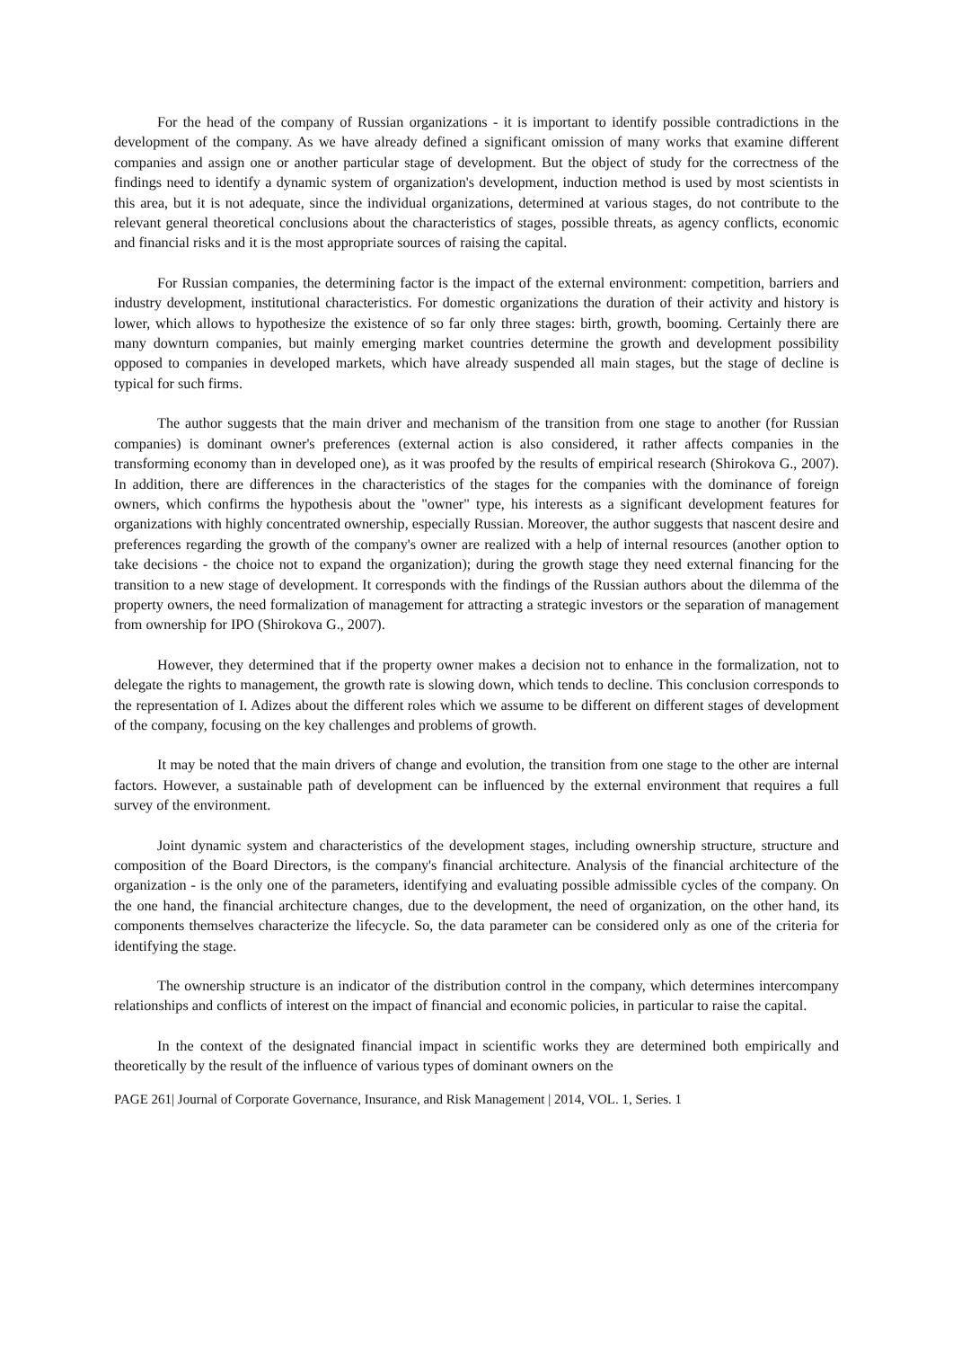For the head of the company of Russian organizations - it is important to identify possible contradictions in the development of the company. As we have already defined a significant omission of many works that examine different companies and assign one or another particular stage of development. But the object of study for the correctness of the findings need to identify a dynamic system of organization's development, induction method is used by most scientists in this area, but it is not adequate, since the individual organizations, determined at various stages, do not contribute to the relevant general theoretical conclusions about the characteristics of stages, possible threats, as agency conflicts, economic and financial risks and it is the most appropriate sources of raising the capital.
For Russian companies, the determining factor is the impact of the external environment: competition, barriers and industry development, institutional characteristics. For domestic organizations the duration of their activity and history is lower, which allows to hypothesize the existence of so far only three stages: birth, growth, booming. Certainly there are many downturn companies, but mainly emerging market countries determine the growth and development possibility opposed to companies in developed markets, which have already suspended all main stages, but the stage of decline is typical for such firms.
The author suggests that the main driver and mechanism of the transition from one stage to another (for Russian companies) is dominant owner's preferences (external action is also considered, it rather affects companies in the transforming economy than in developed one), as it was proofed by the results of empirical research (Shirokova G., 2007). In addition, there are differences in the characteristics of the stages for the companies with the dominance of foreign owners, which confirms the hypothesis about the "owner" type, his interests as a significant development features for organizations with highly concentrated ownership, especially Russian. Moreover, the author suggests that nascent desire and preferences regarding the growth of the company's owner are realized with a help of internal resources (another option to take decisions - the choice not to expand the organization); during the growth stage they need external financing for the transition to a new stage of development. It corresponds with the findings of the Russian authors about the dilemma of the property owners, the need formalization of management for attracting a strategic investors or the separation of management from ownership for IPO (Shirokova G., 2007).
However, they determined that if the property owner makes a decision not to enhance in the formalization, not to delegate the rights to management, the growth rate is slowing down, which tends to decline. This conclusion corresponds to the representation of I. Adizes about the different roles which we assume to be different on different stages of development of the company, focusing on the key challenges and problems of growth.
It may be noted that the main drivers of change and evolution, the transition from one stage to the other are internal factors. However, a sustainable path of development can be influenced by the external environment that requires a full survey of the environment.
Joint dynamic system and characteristics of the development stages, including ownership structure, structure and composition of the Board Directors, is the company's financial architecture. Analysis of the financial architecture of the organization - is the only one of the parameters, identifying and evaluating possible admissible cycles of the company. On the one hand, the financial architecture changes, due to the development, the need of organization, on the other hand, its components themselves characterize the lifecycle. So, the data parameter can be considered only as one of the criteria for identifying the stage.
The ownership structure is an indicator of the distribution control in the company, which determines intercompany relationships and conflicts of interest on the impact of financial and economic policies, in particular to raise the capital.
In the context of the designated financial impact in scientific works they are determined both empirically and theoretically by the result of the influence of various types of dominant owners on the
PAGE 261| Journal of Corporate Governance, Insurance, and Risk Management | 2014, VOL. 1, Series. 1